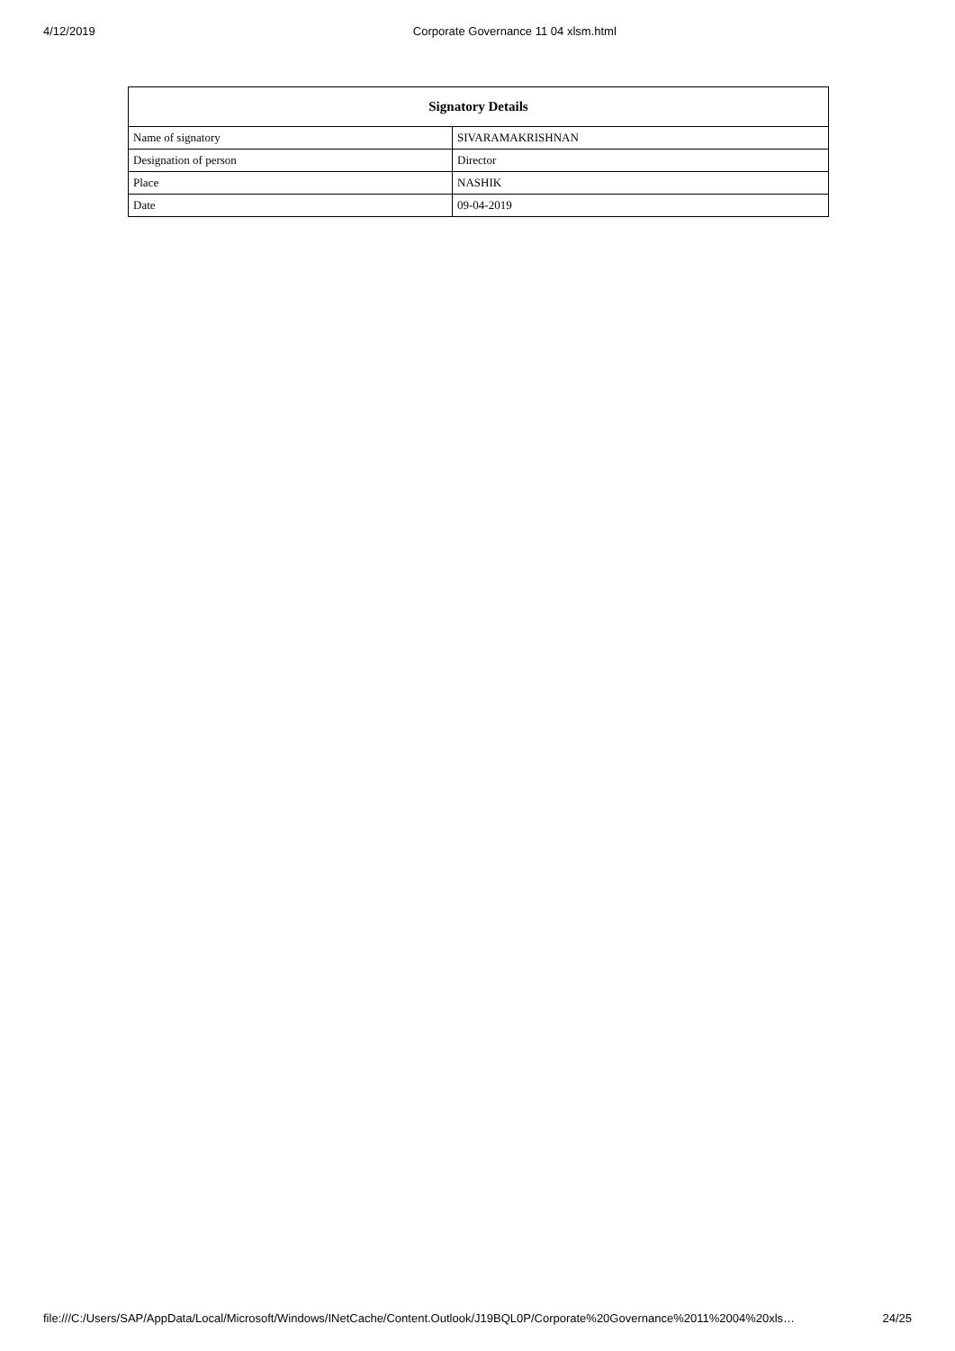4/12/2019 Corporate Governance 11 04 xlsm.html
| Signatory Details | |
| --- | --- |
| Name of signatory | SIVARAMAKRISHNAN |
| Designation of person | Director |
| Place | NASHIK |
| Date | 09-04-2019 |
file:///C:/Users/SAP/AppData/Local/Microsoft/Windows/INetCache/Content.Outlook/J19BQL0P/Corporate%20Governance%2011%2004%20xls… 24/25